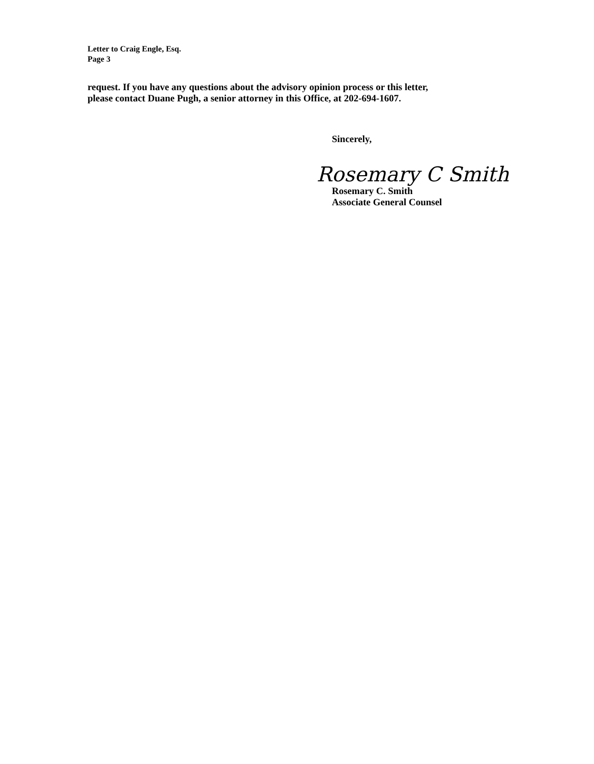Letter to Craig Engle, Esq.
Page 3
request. If you have any questions about the advisory opinion process or this letter,
please contact Duane Pugh, a senior attorney in this Office, at 202-694-1607.
Sincerely,
Rosemary C Smith
Rosemary C. Smith
Associate General Counsel